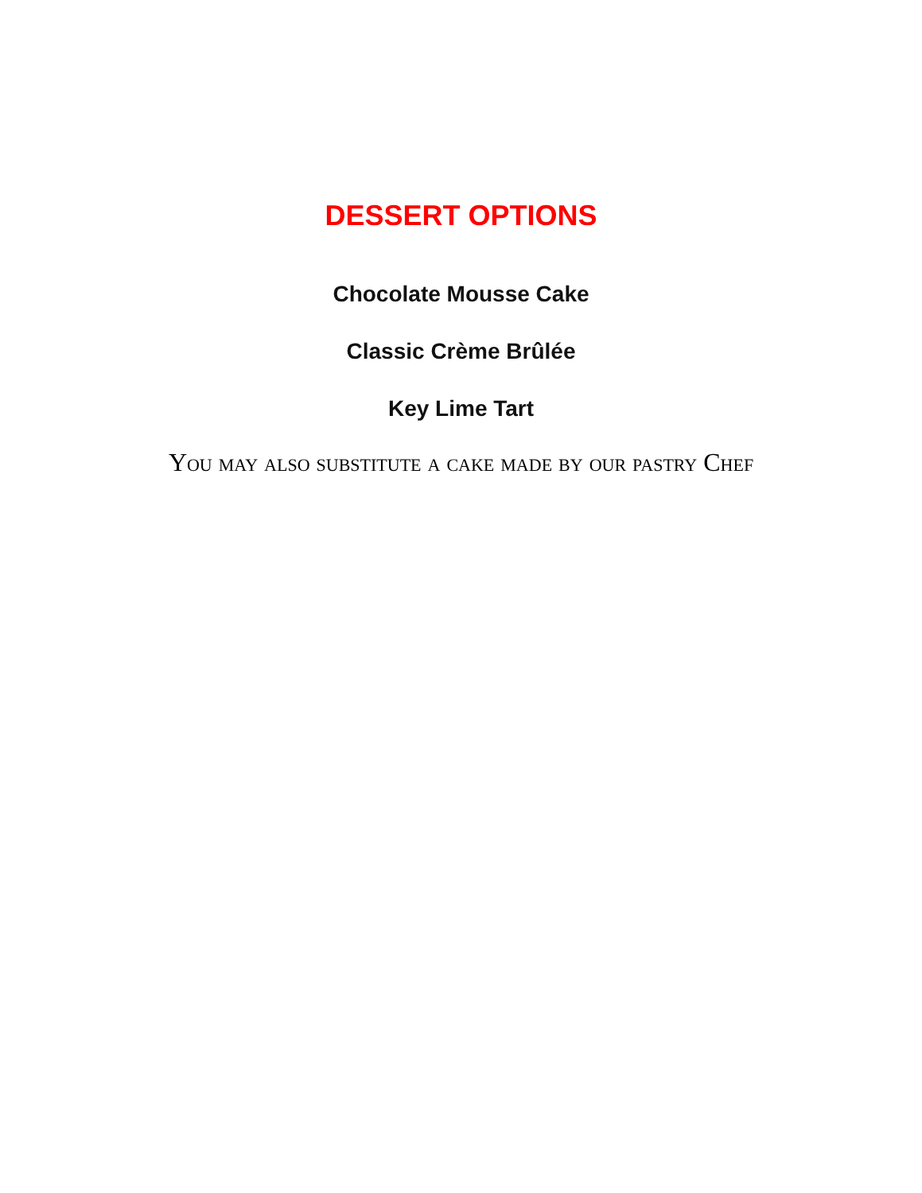DESSERT OPTIONS
Chocolate Mousse Cake
Classic Crème Brûlée
Key Lime Tart
You may also substitute a cake made by our pastry Chef